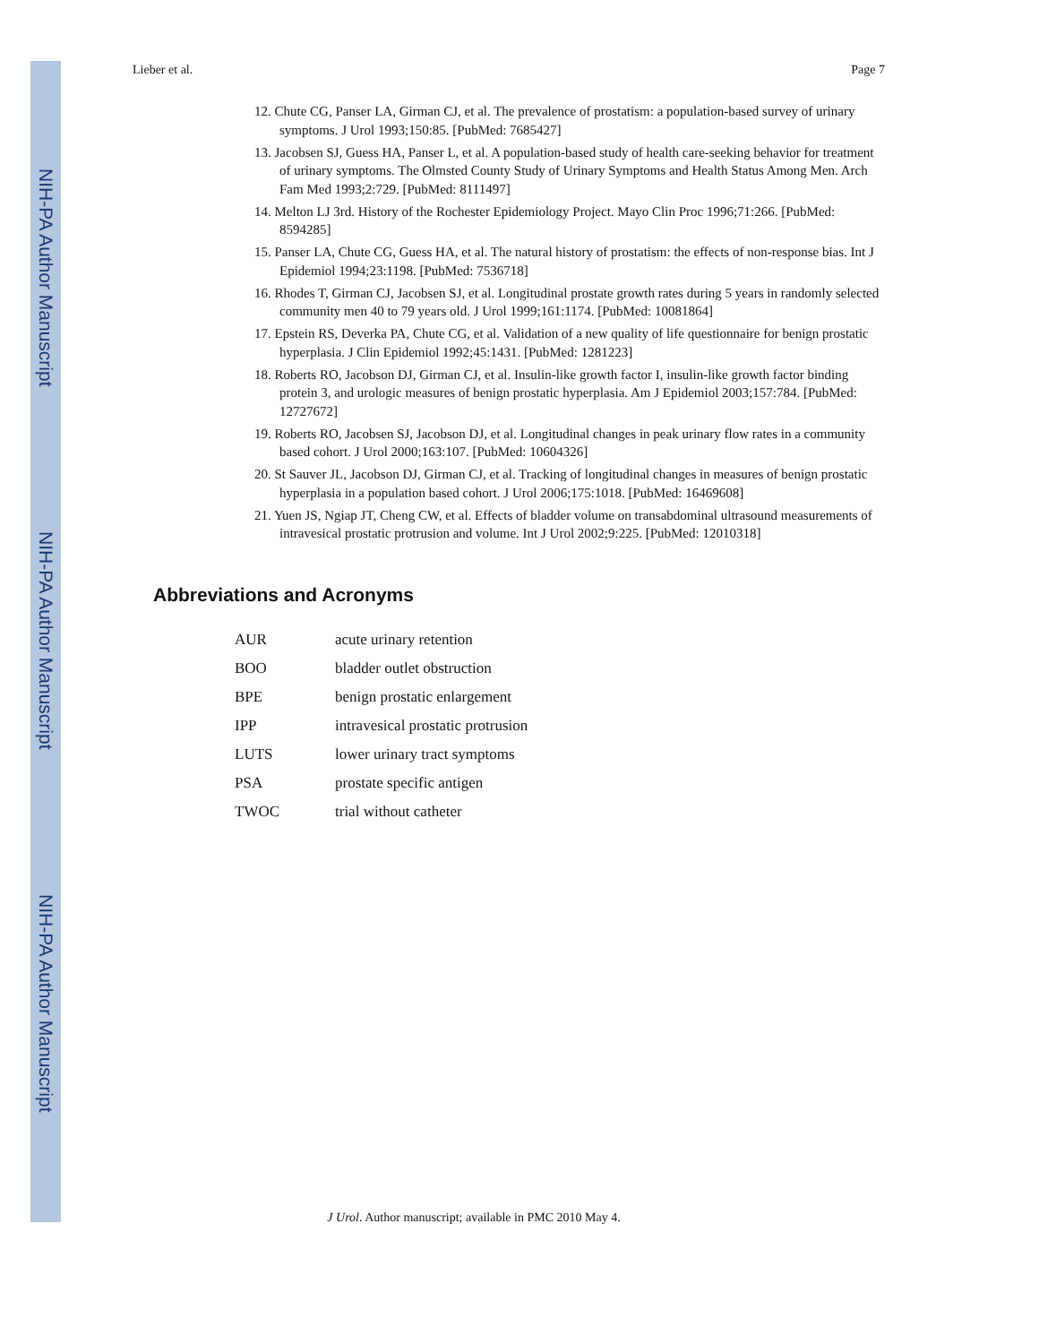NIH-PA Author Manuscript
NIH-PA Author Manuscript
NIH-PA Author Manuscript
Lieber et al. Page 7
12. Chute CG, Panser LA, Girman CJ, et al. The prevalence of prostatism: a population-based survey of urinary symptoms. J Urol 1993;150:85. [PubMed: 7685427]
13. Jacobsen SJ, Guess HA, Panser L, et al. A population-based study of health care-seeking behavior for treatment of urinary symptoms. The Olmsted County Study of Urinary Symptoms and Health Status Among Men. Arch Fam Med 1993;2:729. [PubMed: 8111497]
14. Melton LJ 3rd. History of the Rochester Epidemiology Project. Mayo Clin Proc 1996;71:266. [PubMed: 8594285]
15. Panser LA, Chute CG, Guess HA, et al. The natural history of prostatism: the effects of non-response bias. Int J Epidemiol 1994;23:1198. [PubMed: 7536718]
16. Rhodes T, Girman CJ, Jacobsen SJ, et al. Longitudinal prostate growth rates during 5 years in randomly selected community men 40 to 79 years old. J Urol 1999;161:1174. [PubMed: 10081864]
17. Epstein RS, Deverka PA, Chute CG, et al. Validation of a new quality of life questionnaire for benign prostatic hyperplasia. J Clin Epidemiol 1992;45:1431. [PubMed: 1281223]
18. Roberts RO, Jacobson DJ, Girman CJ, et al. Insulin-like growth factor I, insulin-like growth factor binding protein 3, and urologic measures of benign prostatic hyperplasia. Am J Epidemiol 2003;157:784. [PubMed: 12727672]
19. Roberts RO, Jacobsen SJ, Jacobson DJ, et al. Longitudinal changes in peak urinary flow rates in a community based cohort. J Urol 2000;163:107. [PubMed: 10604326]
20. St Sauver JL, Jacobson DJ, Girman CJ, et al. Tracking of longitudinal changes in measures of benign prostatic hyperplasia in a population based cohort. J Urol 2006;175:1018. [PubMed: 16469608]
21. Yuen JS, Ngiap JT, Cheng CW, et al. Effects of bladder volume on transabdominal ultrasound measurements of intravesical prostatic protrusion and volume. Int J Urol 2002;9:225. [PubMed: 12010318]
Abbreviations and Acronyms
| AUR | acute urinary retention |
| BOO | bladder outlet obstruction |
| BPE | benign prostatic enlargement |
| IPP | intravesical prostatic protrusion |
| LUTS | lower urinary tract symptoms |
| PSA | prostate specific antigen |
| TWOC | trial without catheter |
J Urol. Author manuscript; available in PMC 2010 May 4.